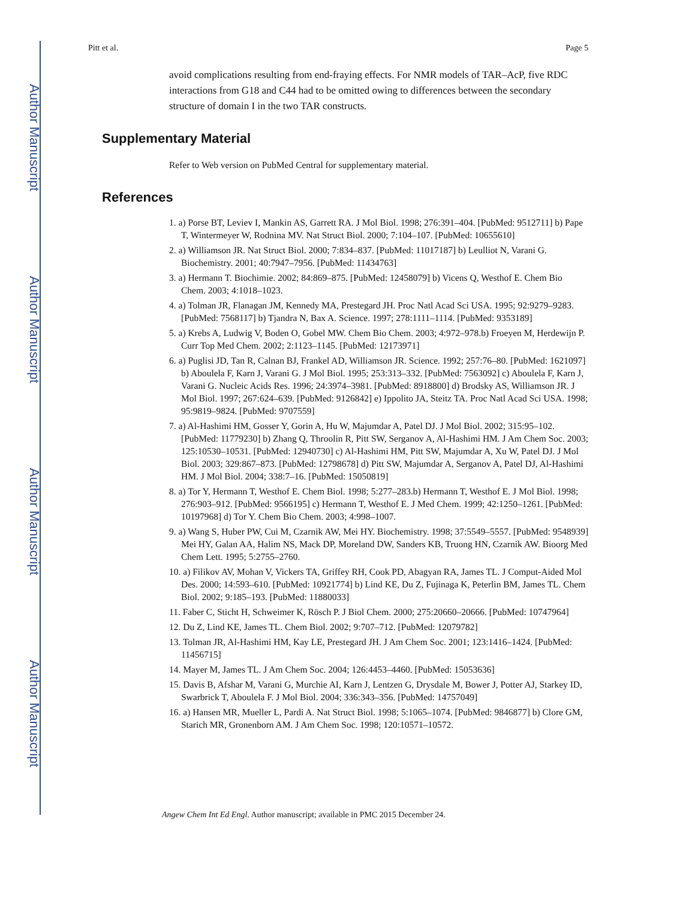Author Manuscript
Author Manuscript
Author Manuscript
Author Manuscript
Pitt et al. Page 5
avoid complications resulting from end-fraying effects. For NMR models of TAR–AcP, five RDC interactions from G18 and C44 had to be omitted owing to differences between the secondary structure of domain I in the two TAR constructs.
Supplementary Material
Refer to Web version on PubMed Central for supplementary material.
References
1. a) Porse BT, Leviev I, Mankin AS, Garrett RA. J Mol Biol. 1998; 276:391–404. [PubMed: 9512711] b) Pape T, Wintermeyer W, Rodnina MV. Nat Struct Biol. 2000; 7:104–107. [PubMed: 10655610]
2. a) Williamson JR. Nat Struct Biol. 2000; 7:834–837. [PubMed: 11017187] b) Leulliot N, Varani G. Biochemistry. 2001; 40:7947–7956. [PubMed: 11434763]
3. a) Hermann T. Biochimie. 2002; 84:869–875. [PubMed: 12458079] b) Vicens Q, Westhof E. Chem Bio Chem. 2003; 4:1018–1023.
4. a) Tolman JR, Flanagan JM, Kennedy MA, Prestegard JH. Proc Natl Acad Sci USA. 1995; 92:9279–9283. [PubMed: 7568117] b) Tjandra N, Bax A. Science. 1997; 278:1111–1114. [PubMed: 9353189]
5. a) Krebs A, Ludwig V, Boden O, Gobel MW. Chem Bio Chem. 2003; 4:972–978.b) Froeyen M, Herdewijn P. Curr Top Med Chem. 2002; 2:1123–1145. [PubMed: 12173971]
6. a) Puglisi JD, Tan R, Calnan BJ, Frankel AD, Williamson JR. Science. 1992; 257:76–80. [PubMed: 1621097] b) Aboulela F, Karn J, Varani G. J Mol Biol. 1995; 253:313–332. [PubMed: 7563092] c) Aboulela F, Karn J, Varani G. Nucleic Acids Res. 1996; 24:3974–3981. [PubMed: 8918800] d) Brodsky AS, Williamson JR. J Mol Biol. 1997; 267:624–639. [PubMed: 9126842] e) Ippolito JA, Steitz TA. Proc Natl Acad Sci USA. 1998; 95:9819–9824. [PubMed: 9707559]
7. a) Al-Hashimi HM, Gosser Y, Gorin A, Hu W, Majumdar A, Patel DJ. J Mol Biol. 2002; 315:95–102. [PubMed: 11779230] b) Zhang Q, Throolin R, Pitt SW, Serganov A, Al-Hashimi HM. J Am Chem Soc. 2003; 125:10530–10531. [PubMed: 12940730] c) Al-Hashimi HM, Pitt SW, Majumdar A, Xu W, Patel DJ. J Mol Biol. 2003; 329:867–873. [PubMed: 12798678] d) Pitt SW, Majumdar A, Serganov A, Patel DJ, Al-Hashimi HM. J Mol Biol. 2004; 338:7–16. [PubMed: 15050819]
8. a) Tor Y, Hermann T, Westhof E. Chem Biol. 1998; 5:277–283.b) Hermann T, Westhof E. J Mol Biol. 1998; 276:903–912. [PubMed: 9566195] c) Hermann T, Westhof E. J Med Chem. 1999; 42:1250–1261. [PubMed: 10197968] d) Tor Y. Chem Bio Chem. 2003; 4:998–1007.
9. a) Wang S, Huber PW, Cui M, Czarnik AW, Mei HY. Biochemistry. 1998; 37:5549–5557. [PubMed: 9548939] Mei HY, Galan AA, Halim NS, Mack DP, Moreland DW, Sanders KB, Truong HN, Czarnik AW. Bioorg Med Chem Lett. 1995; 5:2755–2760.
10. a) Filikov AV, Mohan V, Vickers TA, Griffey RH, Cook PD, Abagyan RA, James TL. J Comput-Aided Mol Des. 2000; 14:593–610. [PubMed: 10921774] b) Lind KE, Du Z, Fujinaga K, Peterlin BM, James TL. Chem Biol. 2002; 9:185–193. [PubMed: 11880033]
11. Faber C, Sticht H, Schweimer K, Rösch P. J Biol Chem. 2000; 275:20660–20666. [PubMed: 10747964]
12. Du Z, Lind KE, James TL. Chem Biol. 2002; 9:707–712. [PubMed: 12079782]
13. Tolman JR, Al-Hashimi HM, Kay LE, Prestegard JH. J Am Chem Soc. 2001; 123:1416–1424. [PubMed: 11456715]
14. Mayer M, James TL. J Am Chem Soc. 2004; 126:4453–4460. [PubMed: 15053636]
15. Davis B, Afshar M, Varani G, Murchie AI, Karn J, Lentzen G, Drysdale M, Bower J, Potter AJ, Starkey ID, Swarbrick T, Aboulela F. J Mol Biol. 2004; 336:343–356. [PubMed: 14757049]
16. a) Hansen MR, Mueller L, Pardi A. Nat Struct Biol. 1998; 5:1065–1074. [PubMed: 9846877] b) Clore GM, Starich MR, Gronenborn AM. J Am Chem Soc. 1998; 120:10571–10572.
Angew Chem Int Ed Engl. Author manuscript; available in PMC 2015 December 24.